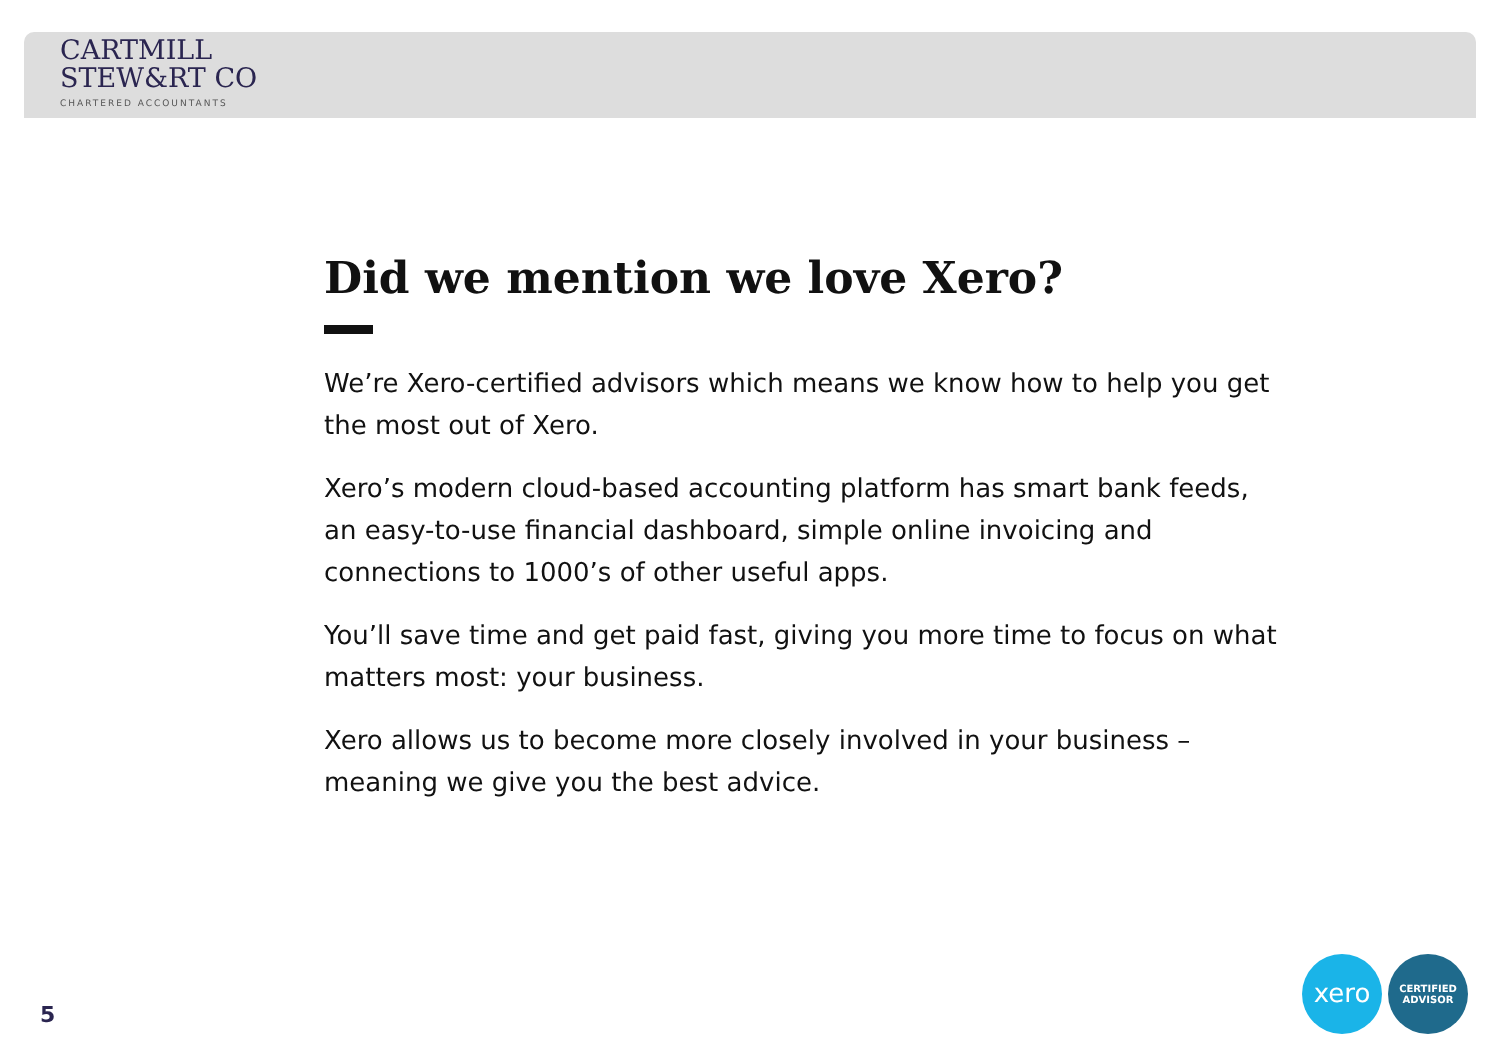CARTMILL
STEW&RT CO
CHARTERED ACCOUNTANTS
Did we mention we love Xero?
We’re Xero-certified advisors which means we know how to help you get the most out of Xero.
Xero’s modern cloud-based accounting platform has smart bank feeds, an easy-to-use financial dashboard, simple online invoicing and connections to 1000’s of other useful apps.
You’ll save time and get paid fast, giving you more time to focus on what matters most: your business.
Xero allows us to become more closely involved in your business – meaning we give you the best advice.
5
xero
CERTIFIED
ADVISOR